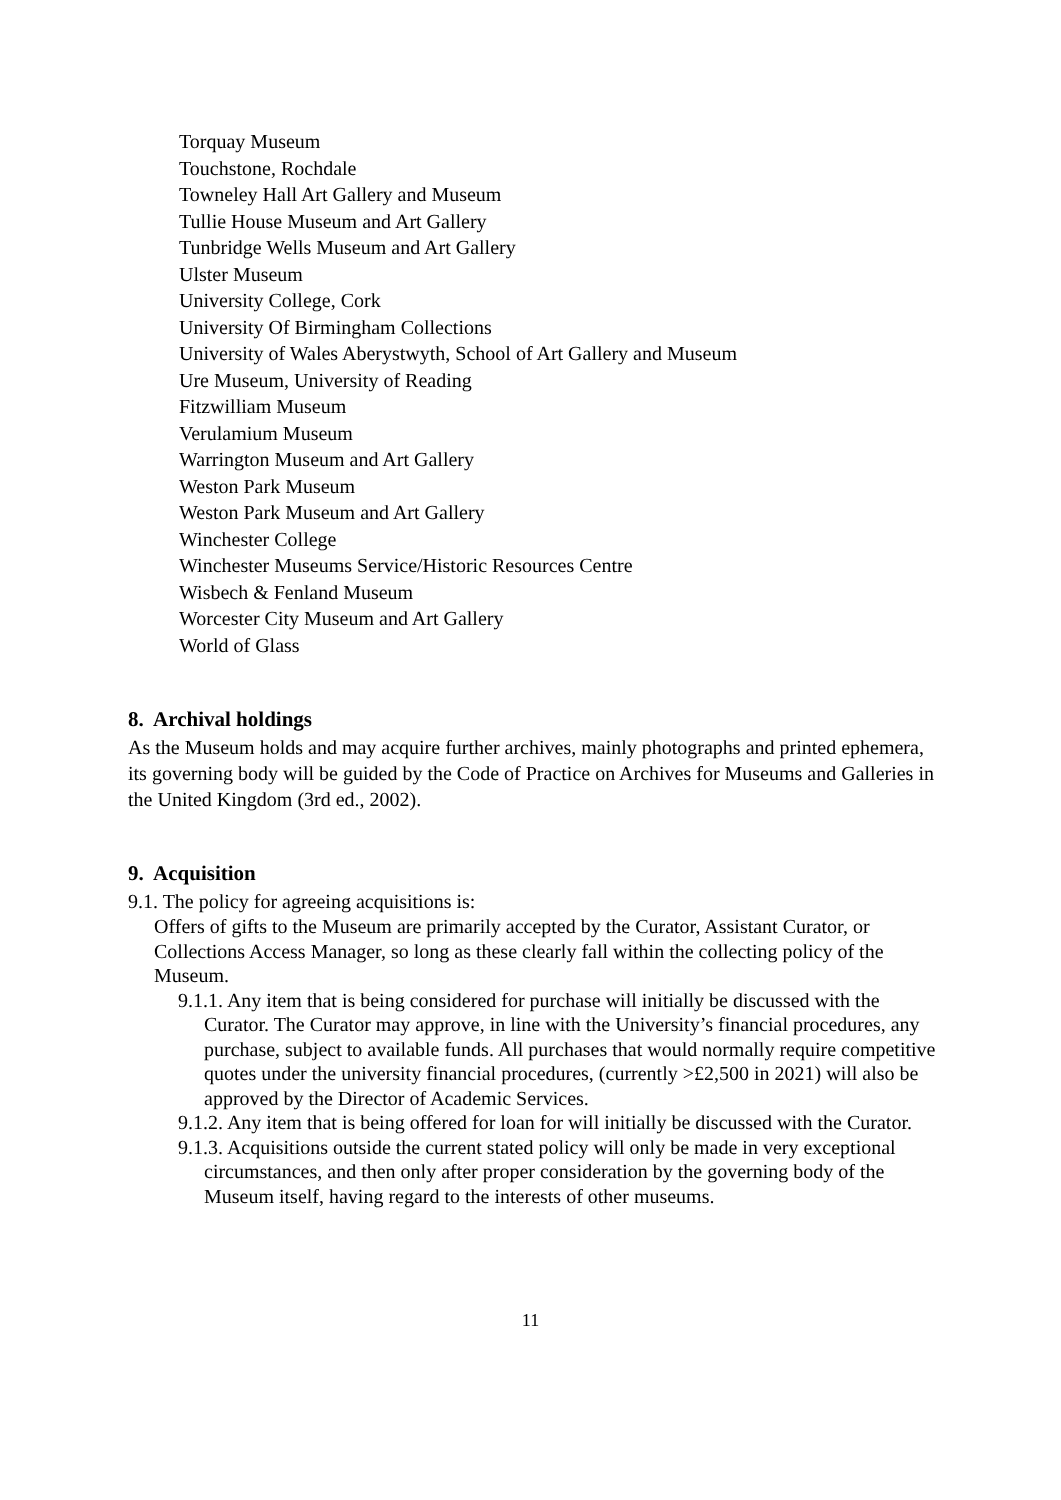Torquay Museum
Touchstone, Rochdale
Towneley Hall Art Gallery and Museum
Tullie House Museum and Art Gallery
Tunbridge Wells Museum and Art Gallery
Ulster Museum
University College, Cork
University Of Birmingham Collections
University of Wales Aberystwyth, School of Art Gallery and Museum
Ure Museum, University of Reading
Fitzwilliam Museum
Verulamium Museum
Warrington Museum and Art Gallery
Weston Park Museum
Weston Park Museum and Art Gallery
Winchester College
Winchester Museums Service/Historic Resources Centre
Wisbech & Fenland Museum
Worcester City Museum and Art Gallery
World of Glass
8. Archival holdings
As the Museum holds and may acquire further archives, mainly photographs and printed ephemera, its governing body will be guided by the Code of Practice on Archives for Museums and Galleries in the United Kingdom (3rd ed., 2002).
9. Acquisition
9.1. The policy for agreeing acquisitions is:
Offers of gifts to the Museum are primarily accepted by the Curator, Assistant Curator, or Collections Access Manager, so long as these clearly fall within the collecting policy of the Museum.
9.1.1. Any item that is being considered for purchase will initially be discussed with the Curator. The Curator may approve, in line with the University’s financial procedures, any purchase, subject to available funds. All purchases that would normally require competitive quotes under the university financial procedures, (currently >£2,500 in 2021) will also be approved by the Director of Academic Services.
9.1.2. Any item that is being offered for loan for will initially be discussed with the Curator.
9.1.3. Acquisitions outside the current stated policy will only be made in very exceptional circumstances, and then only after proper consideration by the governing body of the Museum itself, having regard to the interests of other museums.
11